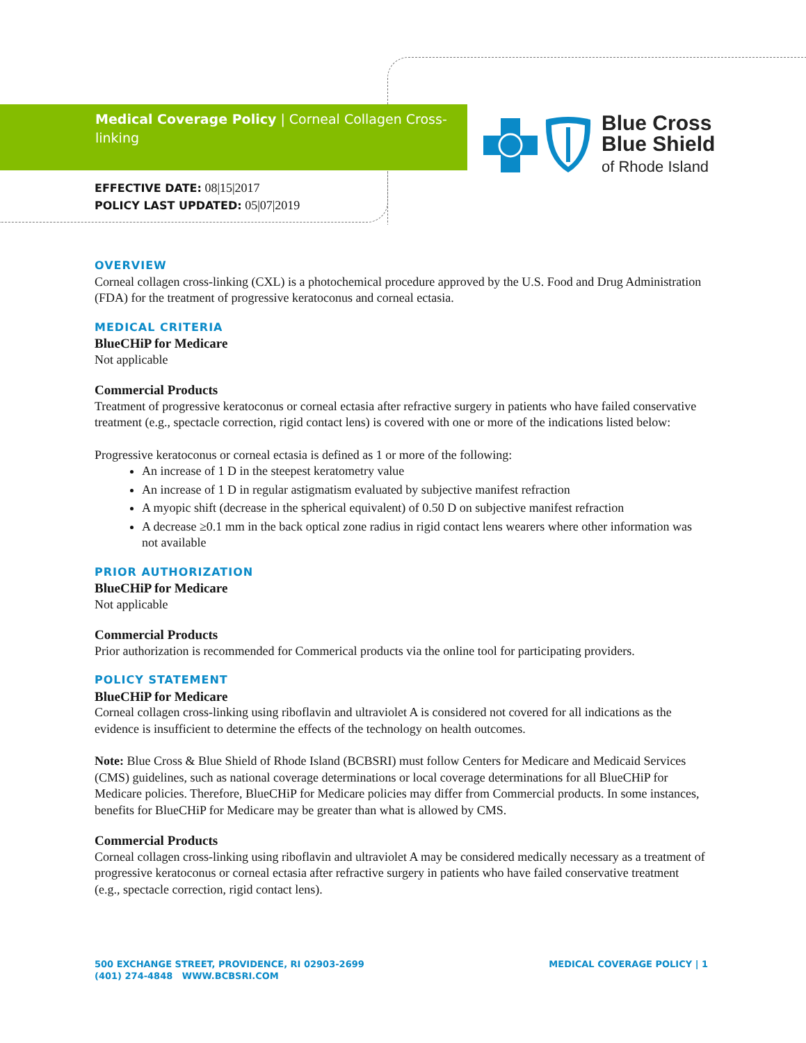Medical Coverage Policy | Corneal Collagen Cross-linking
Blue Cross
Blue Shield
of Rhode Island
EFFECTIVE DATE: 08|15|2017
POLICY LAST UPDATED: 05|07|2019
OVERVIEW
Corneal collagen cross-linking (CXL) is a photochemical procedure approved by the U.S. Food and Drug Administration (FDA) for the treatment of progressive keratoconus and corneal ectasia.
MEDICAL CRITERIA
BlueCHiP for Medicare
Not applicable
Commercial Products
Treatment of progressive keratoconus or corneal ectasia after refractive surgery in patients who have failed conservative treatment (e.g., spectacle correction, rigid contact lens) is covered with one or more of the indications listed below:
Progressive keratoconus or corneal ectasia is defined as 1 or more of the following:
An increase of 1 D in the steepest keratometry value
An increase of 1 D in regular astigmatism evaluated by subjective manifest refraction
A myopic shift (decrease in the spherical equivalent) of 0.50 D on subjective manifest refraction
A decrease ≥0.1 mm in the back optical zone radius in rigid contact lens wearers where other information was not available
PRIOR AUTHORIZATION
BlueCHiP for Medicare
Not applicable
Commercial Products
Prior authorization is recommended for Commerical products via the online tool for participating providers.
POLICY STATEMENT
BlueCHiP for Medicare
Corneal collagen cross-linking using riboflavin and ultraviolet A is considered not covered for all indications as the evidence is insufficient to determine the effects of the technology on health outcomes.
Note: Blue Cross & Blue Shield of Rhode Island (BCBSRI) must follow Centers for Medicare and Medicaid Services (CMS) guidelines, such as national coverage determinations or local coverage determinations for all BlueCHiP for Medicare policies. Therefore, BlueCHiP for Medicare policies may differ from Commercial products. In some instances, benefits for BlueCHiP for Medicare may be greater than what is allowed by CMS.
Commercial Products
Corneal collagen cross-linking using riboflavin and ultraviolet A may be considered medically necessary as a treatment of progressive keratoconus or corneal ectasia after refractive surgery in patients who have failed conservative treatment (e.g., spectacle correction, rigid contact lens).
500 EXCHANGE STREET, PROVIDENCE, RI 02903-2699
(401) 274-4848 WWW.BCBSRI.COM
MEDICAL COVERAGE POLICY | 1